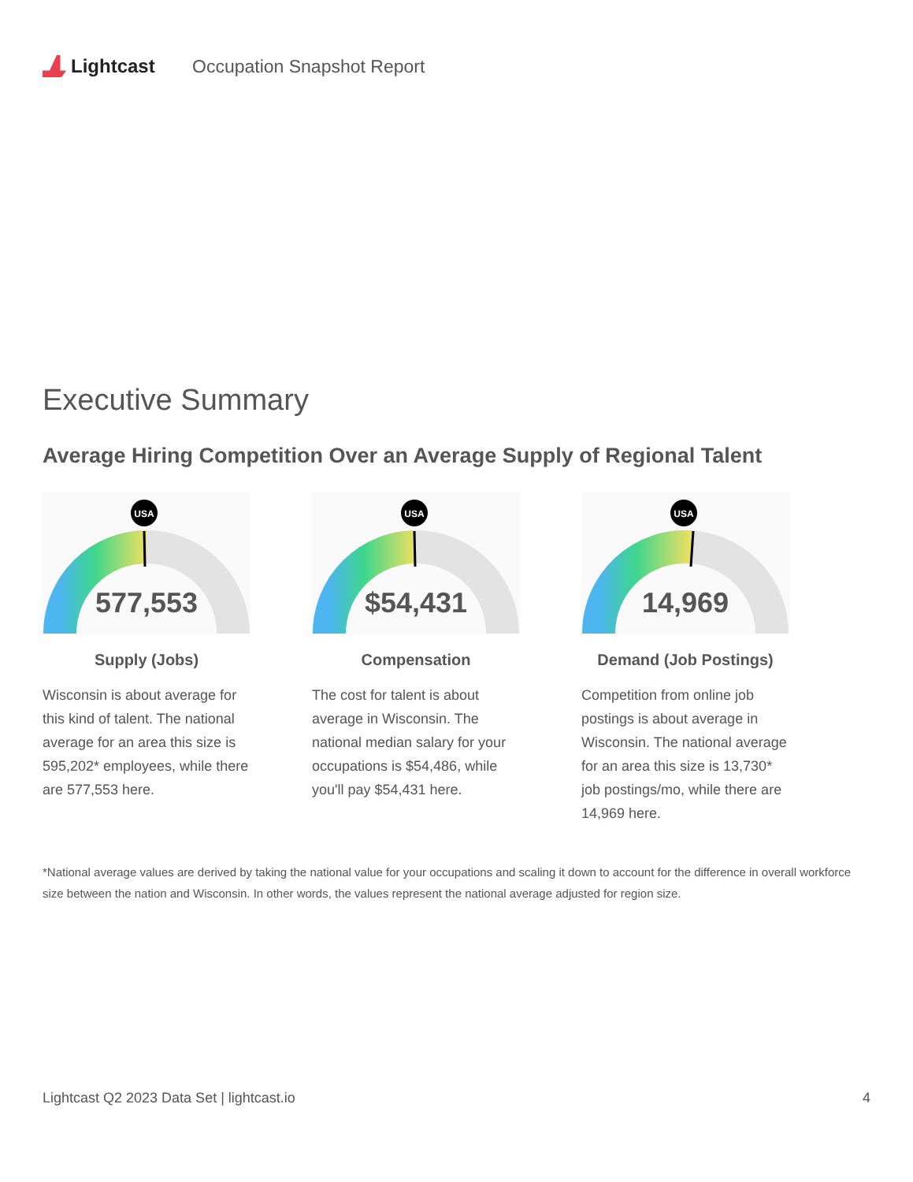Lightcast Occupation Snapshot Report
Executive Summary
Average Hiring Competition Over an Average Supply of Regional Talent
USA
577,553
Supply (Jobs)
Wisconsin is about average for this kind of talent. The national average for an area this size is 595,202* employees, while there are 577,553 here.
USA
$54,431
Compensation
The cost for talent is about average in Wisconsin. The national median salary for your occupations is $54,486, while you'll pay $54,431 here.
USA
14,969
Demand (Job Postings)
Competition from online job postings is about average in Wisconsin. The national average for an area this size is 13,730* job postings/mo, while there are 14,969 here.
*National average values are derived by taking the national value for your occupations and scaling it down to account for the difference in overall workforce size between the nation and Wisconsin. In other words, the values represent the national average adjusted for region size.
Lightcast Q2 2023 Data Set | lightcast.io 4